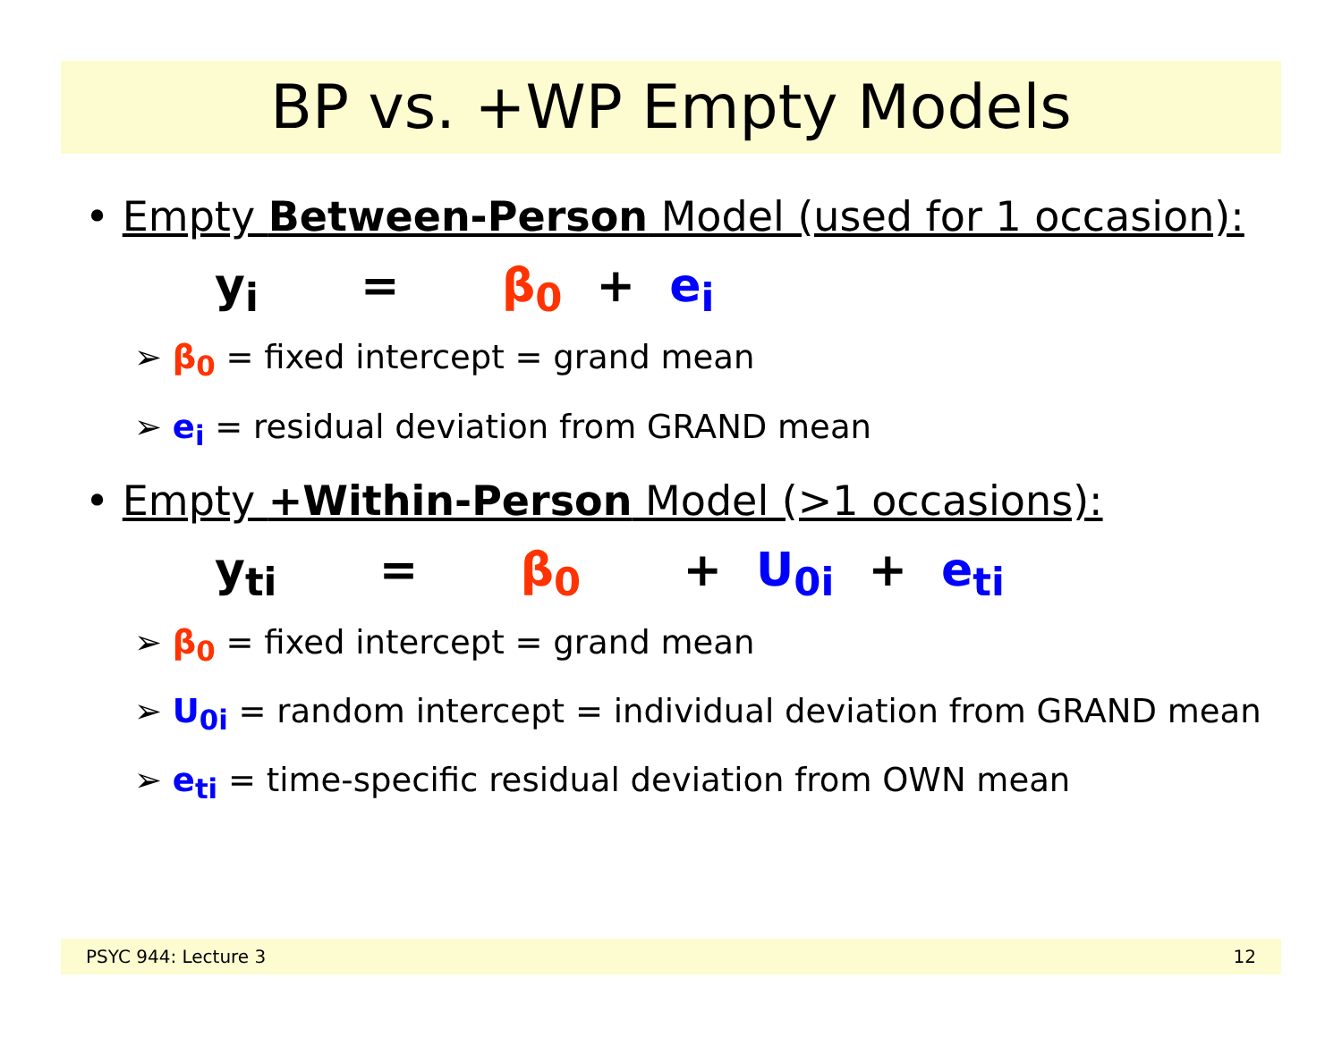BP vs. +WP Empty Models
• Empty Between-Person Model (used for 1 occasion):
y<sub>i</sub> = β<sub>0</sub> + e<sub>i</sub>
➢ β<sub>0</sub> = fixed intercept = grand mean
➢ e<sub>i</sub> = residual deviation from GRAND mean
• Empty +Within-Person Model (>1 occasions):
y<sub>ti</sub> = β<sub>0</sub> + U<sub>0i</sub> + e<sub>ti</sub>
➢ β<sub>0</sub> = fixed intercept = grand mean
➢ U<sub>0i</sub> = random intercept = individual deviation from GRAND mean
➢ e<sub>ti</sub> = time-specific residual deviation from OWN mean
PSYC 944: Lecture 3 12